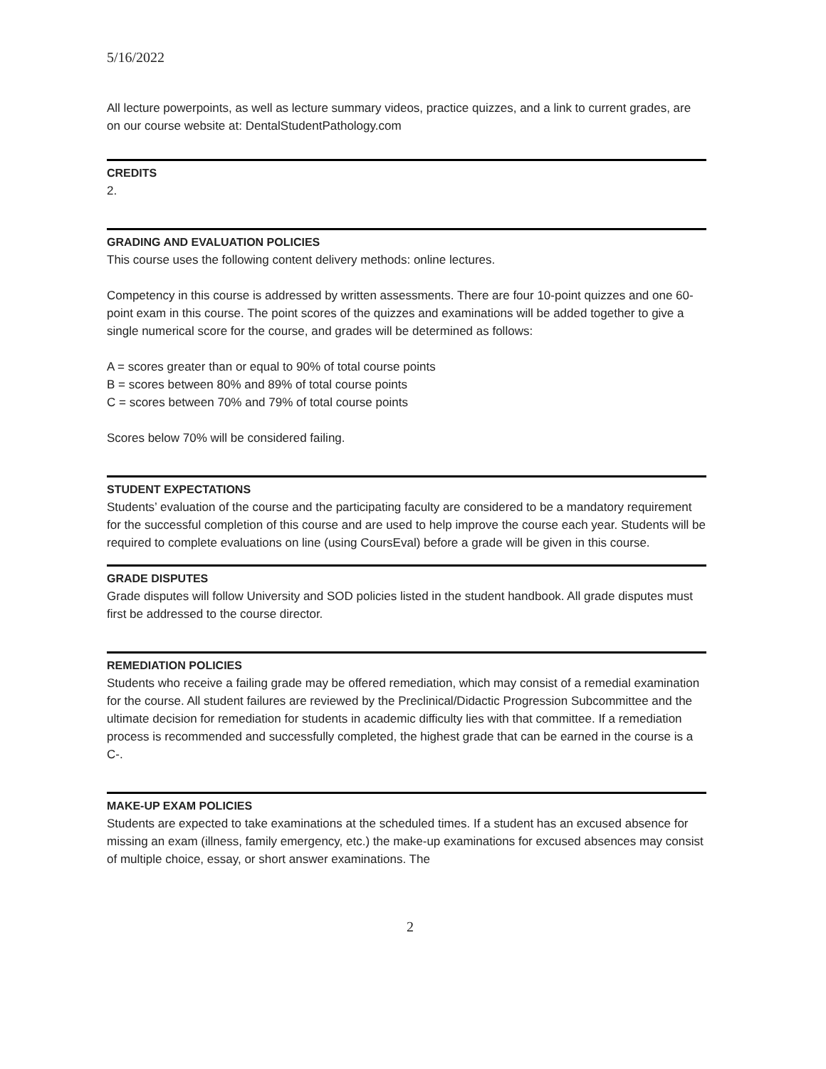5/16/2022
All lecture powerpoints, as well as lecture summary videos, practice quizzes, and a link to current grades, are on our course website at: DentalStudentPathology.com
CREDITS
2.
GRADING AND EVALUATION POLICIES
This course uses the following content delivery methods: online lectures.
Competency in this course is addressed by written assessments. There are four 10-point quizzes and one 60-point exam in this course. The point scores of the quizzes and examinations will be added together to give a single numerical score for the course, and grades will be determined as follows:
A = scores greater than or equal to 90% of total course points
B = scores between 80% and 89% of total course points
C = scores between 70% and 79% of total course points
Scores below 70% will be considered failing.
STUDENT EXPECTATIONS
Students’ evaluation of the course and the participating faculty are considered to be a mandatory requirement for the successful completion of this course and are used to help improve the course each year. Students will be required to complete evaluations on line (using CoursEval) before a grade will be given in this course.
GRADE DISPUTES
Grade disputes will follow University and SOD policies listed in the student handbook. All grade disputes must first be addressed to the course director.
REMEDIATION POLICIES
Students who receive a failing grade may be offered remediation, which may consist of a remedial examination for the course. All student failures are reviewed by the Preclinical/Didactic Progression Subcommittee and the ultimate decision for remediation for students in academic difficulty lies with that committee. If a remediation process is recommended and successfully completed, the highest grade that can be earned in the course is a C-.
MAKE-UP EXAM POLICIES
Students are expected to take examinations at the scheduled times. If a student has an excused absence for missing an exam (illness, family emergency, etc.) the make-up examinations for excused absences may consist of multiple choice, essay, or short answer examinations. The
2